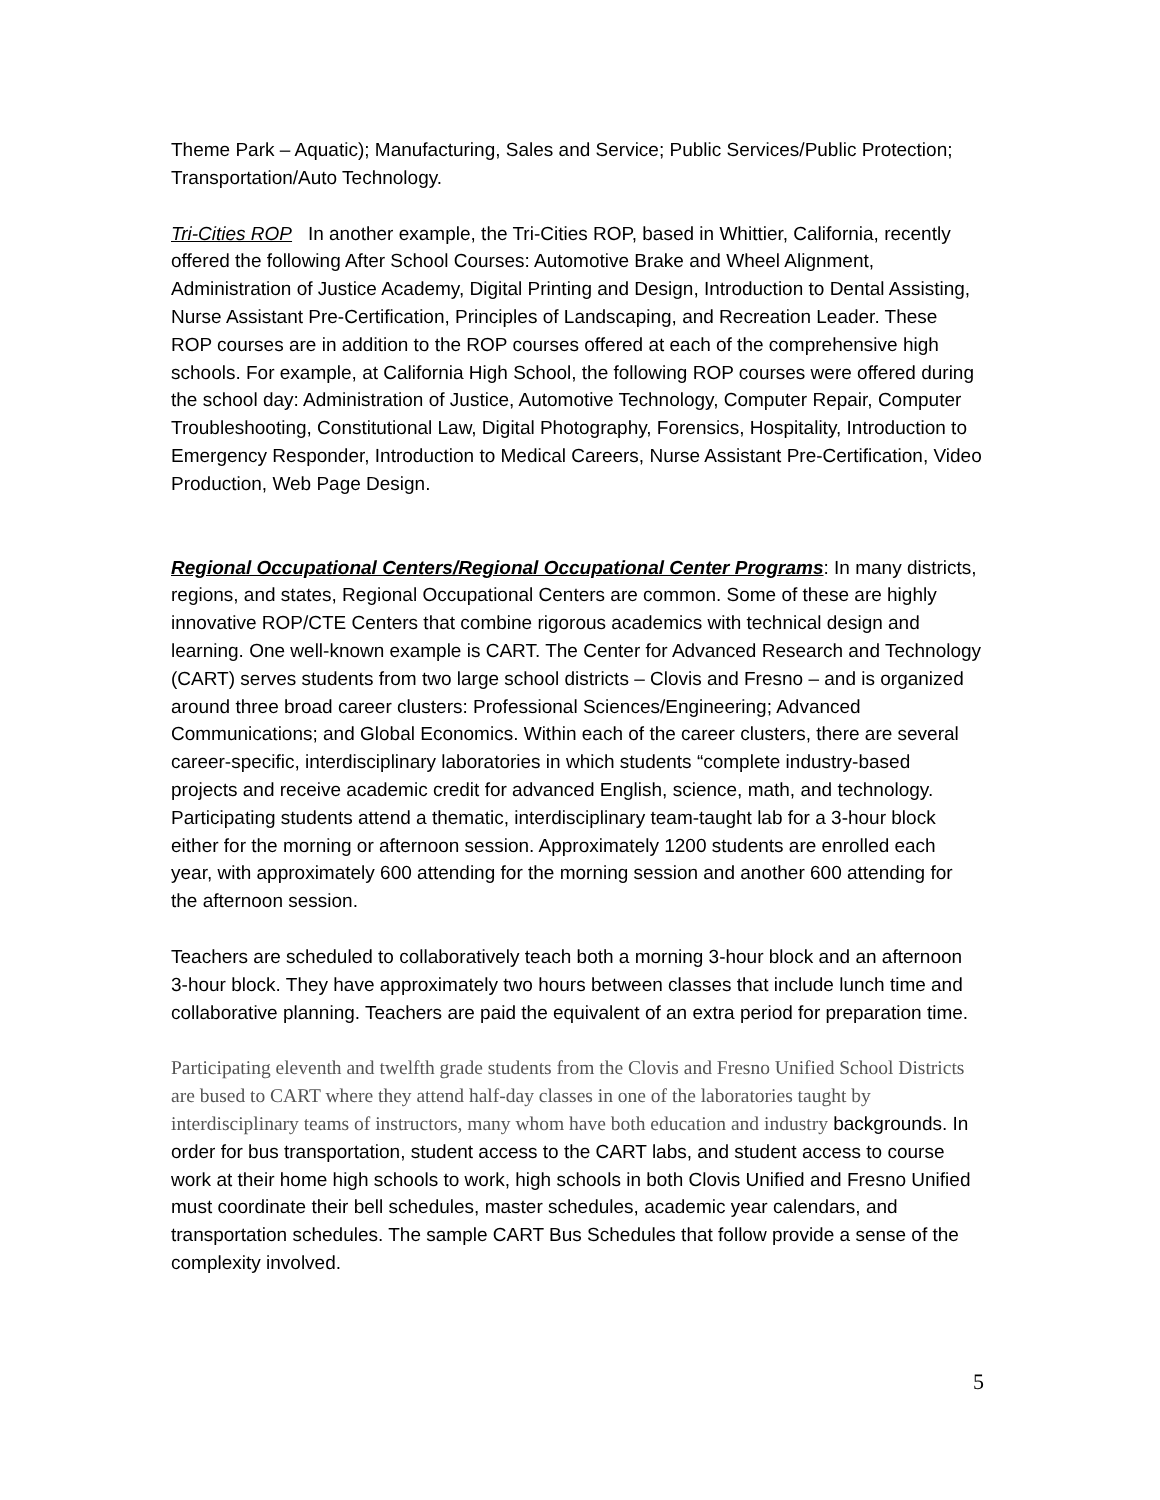Theme Park – Aquatic); Manufacturing, Sales and Service; Public Services/Public Protection; Transportation/Auto Technology.
Tri-Cities ROP In another example, the Tri-Cities ROP, based in Whittier, California, recently offered the following After School Courses: Automotive Brake and Wheel Alignment, Administration of Justice Academy, Digital Printing and Design, Introduction to Dental Assisting, Nurse Assistant Pre-Certification, Principles of Landscaping, and Recreation Leader. These ROP courses are in addition to the ROP courses offered at each of the comprehensive high schools. For example, at California High School, the following ROP courses were offered during the school day: Administration of Justice, Automotive Technology, Computer Repair, Computer Troubleshooting, Constitutional Law, Digital Photography, Forensics, Hospitality, Introduction to Emergency Responder, Introduction to Medical Careers, Nurse Assistant Pre-Certification, Video Production, Web Page Design.
Regional Occupational Centers/Regional Occupational Center Programs: In many districts, regions, and states, Regional Occupational Centers are common. Some of these are highly innovative ROP/CTE Centers that combine rigorous academics with technical design and learning. One well-known example is CART. The Center for Advanced Research and Technology (CART) serves students from two large school districts – Clovis and Fresno – and is organized around three broad career clusters: Professional Sciences/Engineering; Advanced Communications; and Global Economics. Within each of the career clusters, there are several career-specific, interdisciplinary laboratories in which students “complete industry-based projects and receive academic credit for advanced English, science, math, and technology. Participating students attend a thematic, interdisciplinary team-taught lab for a 3-hour block either for the morning or afternoon session. Approximately 1200 students are enrolled each year, with approximately 600 attending for the morning session and another 600 attending for the afternoon session.
Teachers are scheduled to collaboratively teach both a morning 3-hour block and an afternoon 3-hour block. They have approximately two hours between classes that include lunch time and collaborative planning. Teachers are paid the equivalent of an extra period for preparation time.
Participating eleventh and twelfth grade students from the Clovis and Fresno Unified School Districts are bused to CART where they attend half-day classes in one of the laboratories taught by interdisciplinary teams of instructors, many whom have both education and industry backgrounds. In order for bus transportation, student access to the CART labs, and student access to course work at their home high schools to work, high schools in both Clovis Unified and Fresno Unified must coordinate their bell schedules, master schedules, academic year calendars, and transportation schedules. The sample CART Bus Schedules that follow provide a sense of the complexity involved.
5